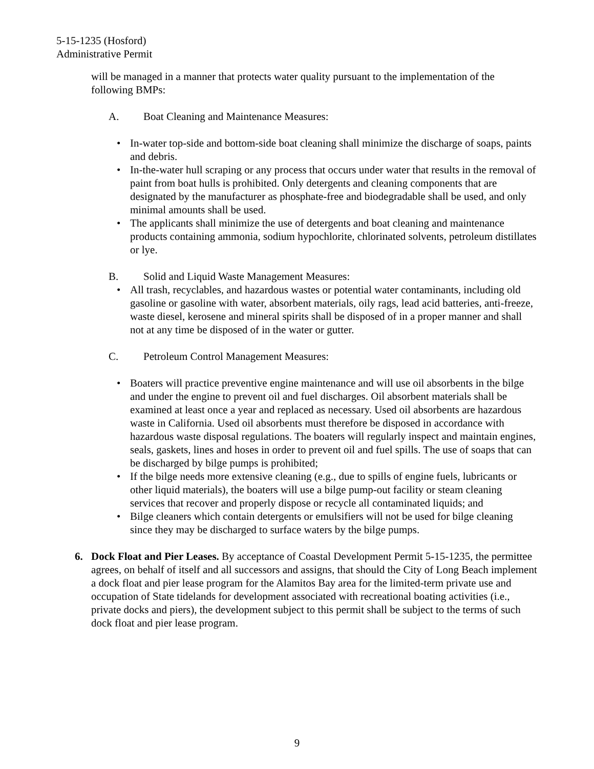5-15-1235 (Hosford)
Administrative Permit
will be managed in a manner that protects water quality pursuant to the implementation of the following BMPs:
A. Boat Cleaning and Maintenance Measures:
• In-water top-side and bottom-side boat cleaning shall minimize the discharge of soaps, paints and debris.
• In-the-water hull scraping or any process that occurs under water that results in the removal of paint from boat hulls is prohibited. Only detergents and cleaning components that are designated by the manufacturer as phosphate-free and biodegradable shall be used, and only minimal amounts shall be used.
• The applicants shall minimize the use of detergents and boat cleaning and maintenance products containing ammonia, sodium hypochlorite, chlorinated solvents, petroleum distillates or lye.
B. Solid and Liquid Waste Management Measures:
• All trash, recyclables, and hazardous wastes or potential water contaminants, including old gasoline or gasoline with water, absorbent materials, oily rags, lead acid batteries, anti-freeze, waste diesel, kerosene and mineral spirits shall be disposed of in a proper manner and shall not at any time be disposed of in the water or gutter.
C. Petroleum Control Management Measures:
• Boaters will practice preventive engine maintenance and will use oil absorbents in the bilge and under the engine to prevent oil and fuel discharges. Oil absorbent materials shall be examined at least once a year and replaced as necessary. Used oil absorbents are hazardous waste in California. Used oil absorbents must therefore be disposed in accordance with hazardous waste disposal regulations. The boaters will regularly inspect and maintain engines, seals, gaskets, lines and hoses in order to prevent oil and fuel spills. The use of soaps that can be discharged by bilge pumps is prohibited;
• If the bilge needs more extensive cleaning (e.g., due to spills of engine fuels, lubricants or other liquid materials), the boaters will use a bilge pump-out facility or steam cleaning services that recover and properly dispose or recycle all contaminated liquids; and
• Bilge cleaners which contain detergents or emulsifiers will not be used for bilge cleaning since they may be discharged to surface waters by the bilge pumps.
6. Dock Float and Pier Leases. By acceptance of Coastal Development Permit 5-15-1235, the permittee agrees, on behalf of itself and all successors and assigns, that should the City of Long Beach implement a dock float and pier lease program for the Alamitos Bay area for the limited-term private use and occupation of State tidelands for development associated with recreational boating activities (i.e., private docks and piers), the development subject to this permit shall be subject to the terms of such dock float and pier lease program.
9